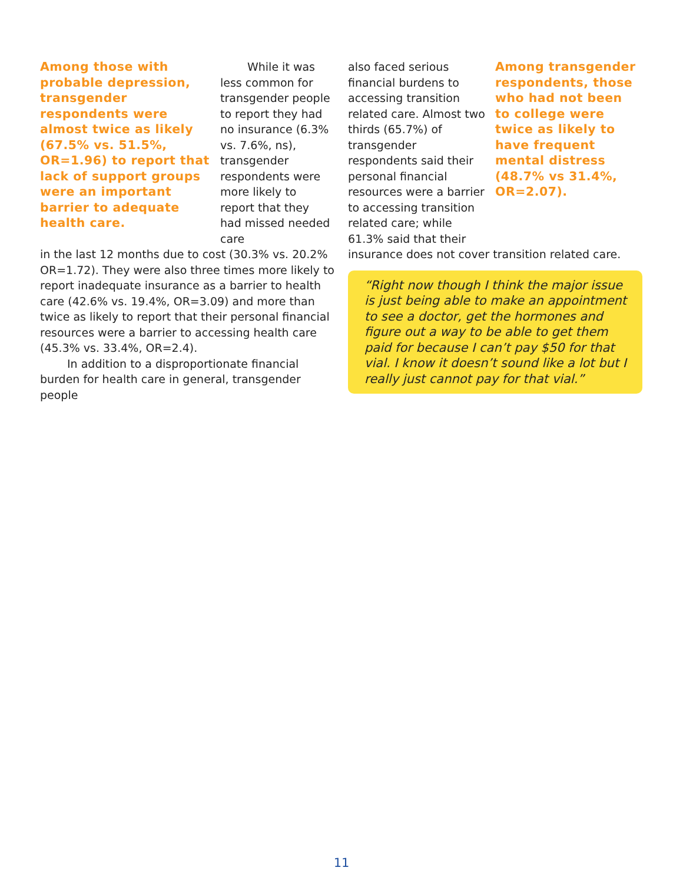Among those with probable depression, transgender respondents were almost twice as likely (67.5% vs. 51.5%, OR=1.96) to report that lack of support groups were an important barrier to adequate health care.
While it was less common for transgender people to report they had no insurance (6.3% vs. 7.6%, ns), transgender respondents were more likely to report that they had missed needed care
in the last 12 months due to cost (30.3% vs. 20.2% OR=1.72). They were also three times more likely to report inadequate insurance as a barrier to health care (42.6% vs. 19.4%, OR=3.09) and more than twice as likely to report that their personal financial resources were a barrier to accessing health care (45.3% vs. 33.4%, OR=2.4).
In addition to a disproportionate financial burden for health care in general, transgender people
also faced serious financial burdens to accessing transition related care. Almost two thirds (65.7%) of transgender respondents said their personal financial resources were a barrier to accessing transition related care; while 61.3% said that their
Among transgender respondents, those who had not been to college were twice as likely to have frequent mental distress (48.7% vs 31.4%, OR=2.07).
insurance does not cover transition related care.
“Right now though I think the major issue is just being able to make an appointment to see a doctor, get the hormones and figure out a way to be able to get them paid for because I can’t pay $50 for that vial. I know it doesn’t sound like a lot but I really just cannot pay for that vial.”
11